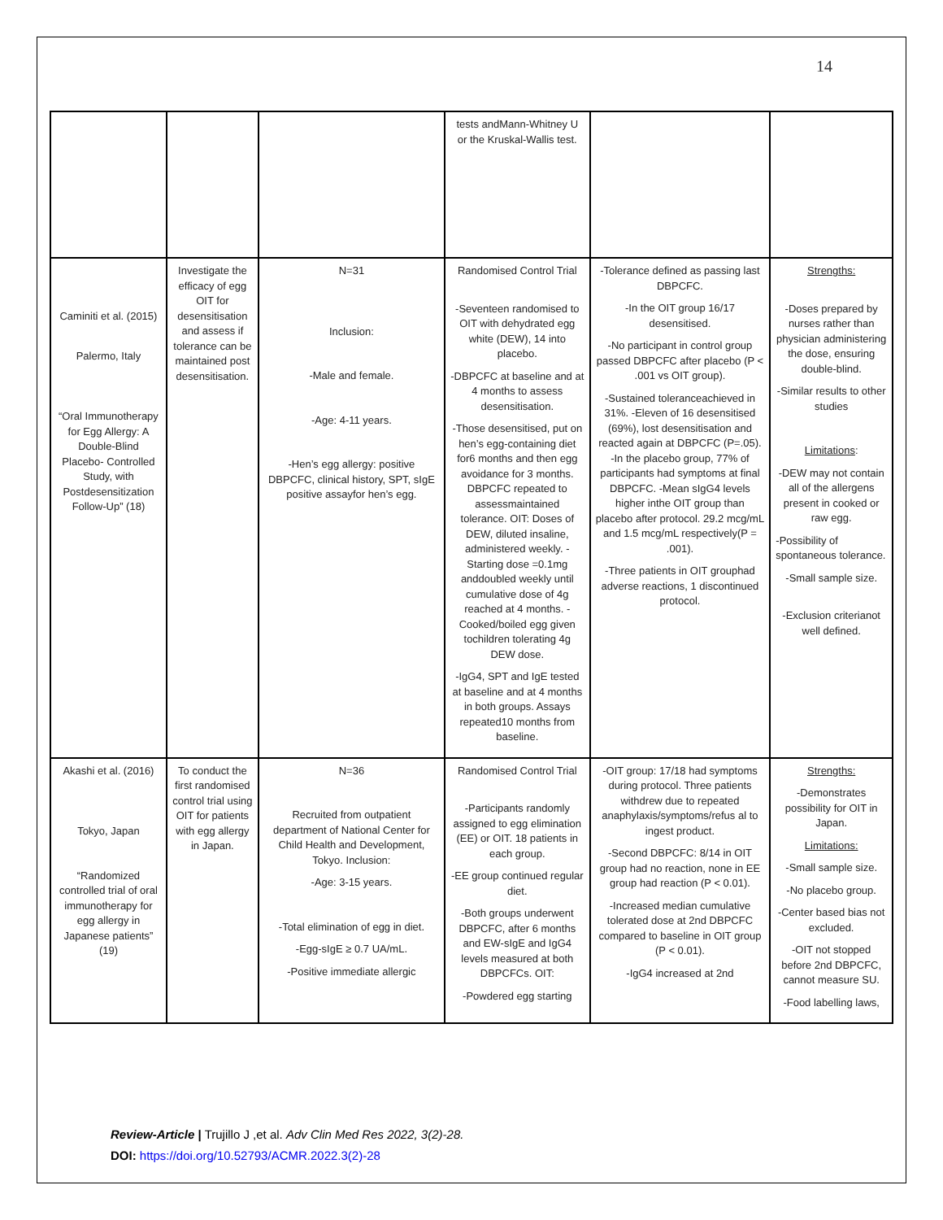14
| | | | tests andMann-Whitney U or the Kruskal-Wallis test. | | |
| Caminiti et al. (2015) Palermo, Italy “Oral Immunotherapy for Egg Allergy: A Double-Blind Placebo- Controlled Study, with Postdesensitization Follow-Up” (18) | Investigate the efficacy of egg OIT for desensitisation and assess if tolerance can be maintained post desensitisation. | N=31 Inclusion: -Male and female. -Age: 4-11 years. -Hen’s egg allergy: positive DBPCFC, clinical history, SPT, sIgE positive assayfor hen’s egg. | Randomised Control Trial -Seventeen randomised to OIT with dehydrated egg white (DEW), 14 into placebo. -DBPCFC at baseline and at 4 months to assess desensitisation. -Those desensitised, put on hen’s egg-containing diet for6 months and then egg avoidance for 3 months. DBPCFC repeated to assessmaintained tolerance. OIT: Doses of DEW, diluted insaline, administered weekly. -Starting dose =0.1mg anddoubled weekly until cumulative dose of 4g reached at 4 months. -Cooked/boiled egg given tochildren tolerating 4g DEW dose. -IgG4, SPT and IgE tested at baseline and at 4 months in both groups. Assays repeated10 months from baseline. | -Tolerance defined as passing last DBPCFC. -In the OIT group 16/17 desensitised. -No participant in control group passed DBPCFC after placebo (P < .001 vs OIT group). -Sustained toleranceachieved in 31%. -Eleven of 16 desensitised (69%), lost desensitisation and reacted again at DBPCFC (P=.05). -In the placebo group, 77% of participants had symptoms at final DBPCFC. -Mean sIgG4 levels higher inthe OIT group than placebo after protocol. 29.2 mcg/mL and 1.5 mcg/mL respectively(P = .001). -Three patients in OIT grouphad adverse reactions, 1 discontinued protocol. | Strengths: -Doses prepared by nurses rather than physician administering the dose, ensuring double-blind. -Similar results to other studies Limitations : -DEW may not contain all of the allergens present in cooked or raw egg. -Possibility of spontaneous tolerance. -Small sample size. -Exclusion criterianot well defined. |
| Akashi et al. (2016) Tokyo, Japan “Randomized controlled trial of oral immunotherapy for egg allergy in Japanese patients” (19) | To conduct the first randomised control trial using OIT for patients with egg allergy in Japan. | N=36 Recruited from outpatient department of National Center for Child Health and Development, Tokyo. Inclusion: -Age: 3-15 years. -Total elimination of egg in diet. -Egg-sIgE ≥ 0.7 UA/mL. -Positive immediate allergic | Randomised Control Trial -Participants randomly assigned to egg elimination (EE) or OIT. 18 patients in each group. -EE group continued regular diet. -Both groups underwent DBPCFC, after 6 months and EW-sIgE and IgG4 levels measured at both DBPCFCs. OIT: -Powdered egg starting | -OIT group: 17/18 had symptoms during protocol. Three patients withdrew due to repeated anaphylaxis/symptoms/refus al to ingest product. -Second DBPCFC: 8/14 in OIT group had no reaction, none in EE group had reaction (P < 0.01). -Increased median cumulative tolerated dose at 2nd DBPCFC compared to baseline in OIT group (P < 0.01). -IgG4 increased at 2nd | Strengths: -Demonstrates possibility for OIT in Japan. Limitations: -Small sample size. -No placebo group. -Center based bias not excluded. -OIT not stopped before 2nd DBPCFC, cannot measure SU. -Food labelling laws, |
Review-Article | Trujillo J ,et al. Adv Clin Med Res 2022, 3(2)-28.
DOI: https://doi.org/10.52793/ACMR.2022.3(2)-28